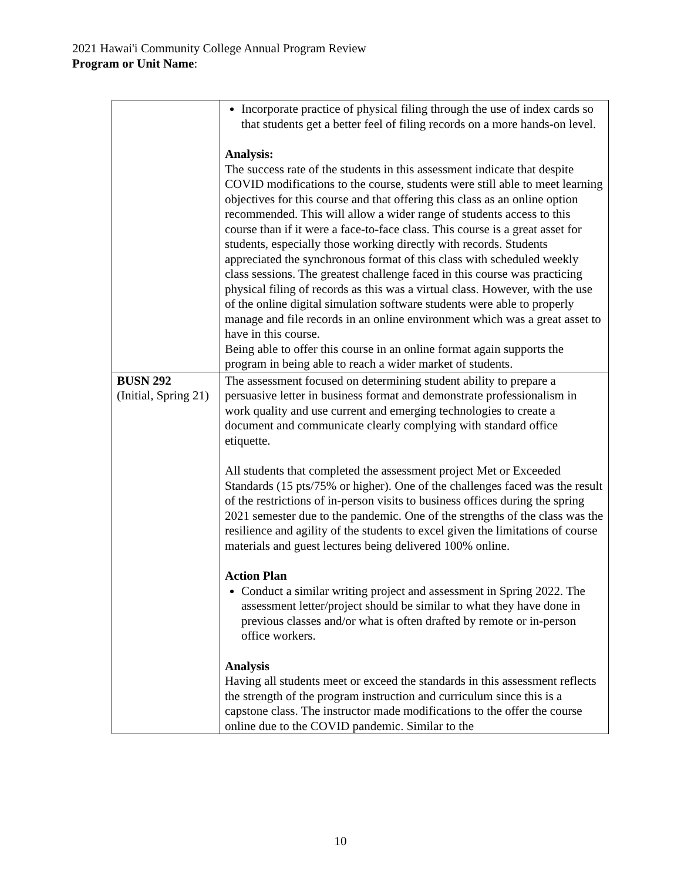2021 Hawai'i Community College Annual Program Review
Program or Unit Name:
| | Incorporate practice of physical filing through the use of index cards so that students get a better feel of filing records on a more hands-on level. Analysis: The success rate of the students in this assessment indicate that despite COVID modifications to the course, students were still able to meet learning objectives for this course and that offering this class as an online option recommended. This will allow a wider range of students access to this course than if it were a face-to-face class. This course is a great asset for students, especially those working directly with records. Students appreciated the synchronous format of this class with scheduled weekly class sessions. The greatest challenge faced in this course was practicing physical filing of records as this was a virtual class. However, with the use of the online digital simulation software students were able to properly manage and file records in an online environment which was a great asset to have in this course. Being able to offer this course in an online format again supports the program in being able to reach a wider market of students. |
| BUSN 292 (Initial, Spring 21) | The assessment focused on determining student ability to prepare a persuasive letter in business format and demonstrate professionalism in work quality and use current and emerging technologies to create a document and communicate clearly complying with standard office etiquette. All students that completed the assessment project Met or Exceeded Standards (15 pts/75% or higher). One of the challenges faced was the result of the restrictions of in-person visits to business offices during the spring 2021 semester due to the pandemic. One of the strengths of the class was the resilience and agility of the students to excel given the limitations of course materials and guest lectures being delivered 100% online. Action Plan Conduct a similar writing project and assessment in Spring 2022. The assessment letter/project should be similar to what they have done in previous classes and/or what is often drafted by remote or in-person office workers. Analysis Having all students meet or exceed the standards in this assessment reflects the strength of the program instruction and curriculum since this is a capstone class. The instructor made modifications to the offer the course online due to the COVID pandemic. Similar to the |
10